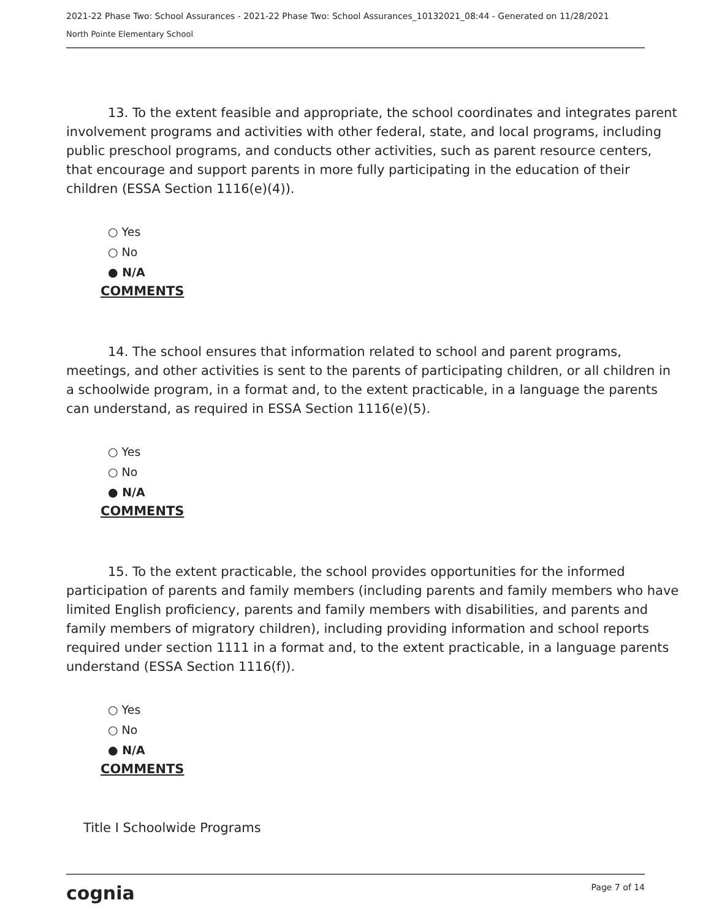2021-22 Phase Two: School Assurances - 2021-22 Phase Two: School Assurances_10132021_08:44 - Generated on 11/28/2021
North Pointe Elementary School
13. To the extent feasible and appropriate, the school coordinates and integrates parent involvement programs and activities with other federal, state, and local programs, including public preschool programs, and conducts other activities, such as parent resource centers, that encourage and support parents in more fully participating in the education of their children (ESSA Section 1116(e)(4)).
○ Yes
○ No
● N/A
COMMENTS
14. The school ensures that information related to school and parent programs, meetings, and other activities is sent to the parents of participating children, or all children in a schoolwide program, in a format and, to the extent practicable, in a language the parents can understand, as required in ESSA Section 1116(e)(5).
○ Yes
○ No
● N/A
COMMENTS
15. To the extent practicable, the school provides opportunities for the informed participation of parents and family members (including parents and family members who have limited English proficiency, parents and family members with disabilities, and parents and family members of migratory children), including providing information and school reports required under section 1111 in a format and, to the extent practicable, in a language parents understand (ESSA Section 1116(f)).
○ Yes
○ No
● N/A
COMMENTS
Title I Schoolwide Programs
cognia Page 7 of 14